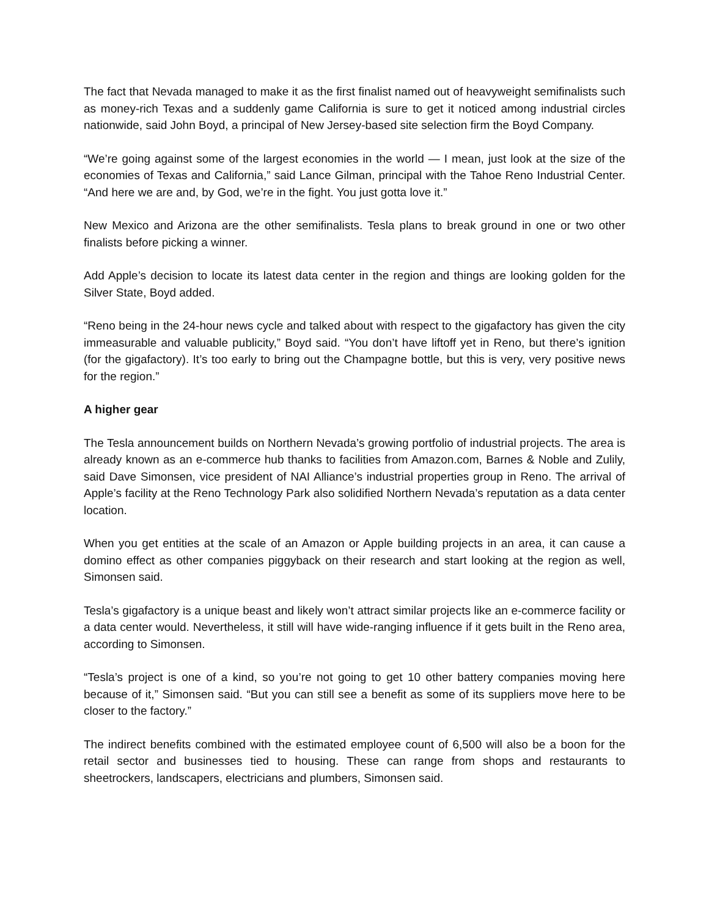The fact that Nevada managed to make it as the first finalist named out of heavyweight semifinalists such as money-rich Texas and a suddenly game California is sure to get it noticed among industrial circles nationwide, said John Boyd, a principal of New Jersey-based site selection firm the Boyd Company.
“We’re going against some of the largest economies in the world — I mean, just look at the size of the economies of Texas and California,” said Lance Gilman, principal with the Tahoe Reno Industrial Center. “And here we are and, by God, we’re in the fight. You just gotta love it.”
New Mexico and Arizona are the other semifinalists. Tesla plans to break ground in one or two other finalists before picking a winner.
Add Apple’s decision to locate its latest data center in the region and things are looking golden for the Silver State, Boyd added.
“Reno being in the 24-hour news cycle and talked about with respect to the gigafactory has given the city immeasurable and valuable publicity,” Boyd said. “You don’t have liftoff yet in Reno, but there’s ignition (for the gigafactory). It’s too early to bring out the Champagne bottle, but this is very, very positive news for the region.”
A higher gear
The Tesla announcement builds on Northern Nevada’s growing portfolio of industrial projects. The area is already known as an e-commerce hub thanks to facilities from Amazon.com, Barnes & Noble and Zulily, said Dave Simonsen, vice president of NAI Alliance’s industrial properties group in Reno. The arrival of Apple’s facility at the Reno Technology Park also solidified Northern Nevada’s reputation as a data center location.
When you get entities at the scale of an Amazon or Apple building projects in an area, it can cause a domino effect as other companies piggyback on their research and start looking at the region as well, Simonsen said.
Tesla’s gigafactory is a unique beast and likely won’t attract similar projects like an e-commerce facility or a data center would. Nevertheless, it still will have wide-ranging influence if it gets built in the Reno area, according to Simonsen.
“Tesla’s project is one of a kind, so you’re not going to get 10 other battery companies moving here because of it,” Simonsen said. “But you can still see a benefit as some of its suppliers move here to be closer to the factory.”
The indirect benefits combined with the estimated employee count of 6,500 will also be a boon for the retail sector and businesses tied to housing. These can range from shops and restaurants to sheetrockers, landscapers, electricians and plumbers, Simonsen said.